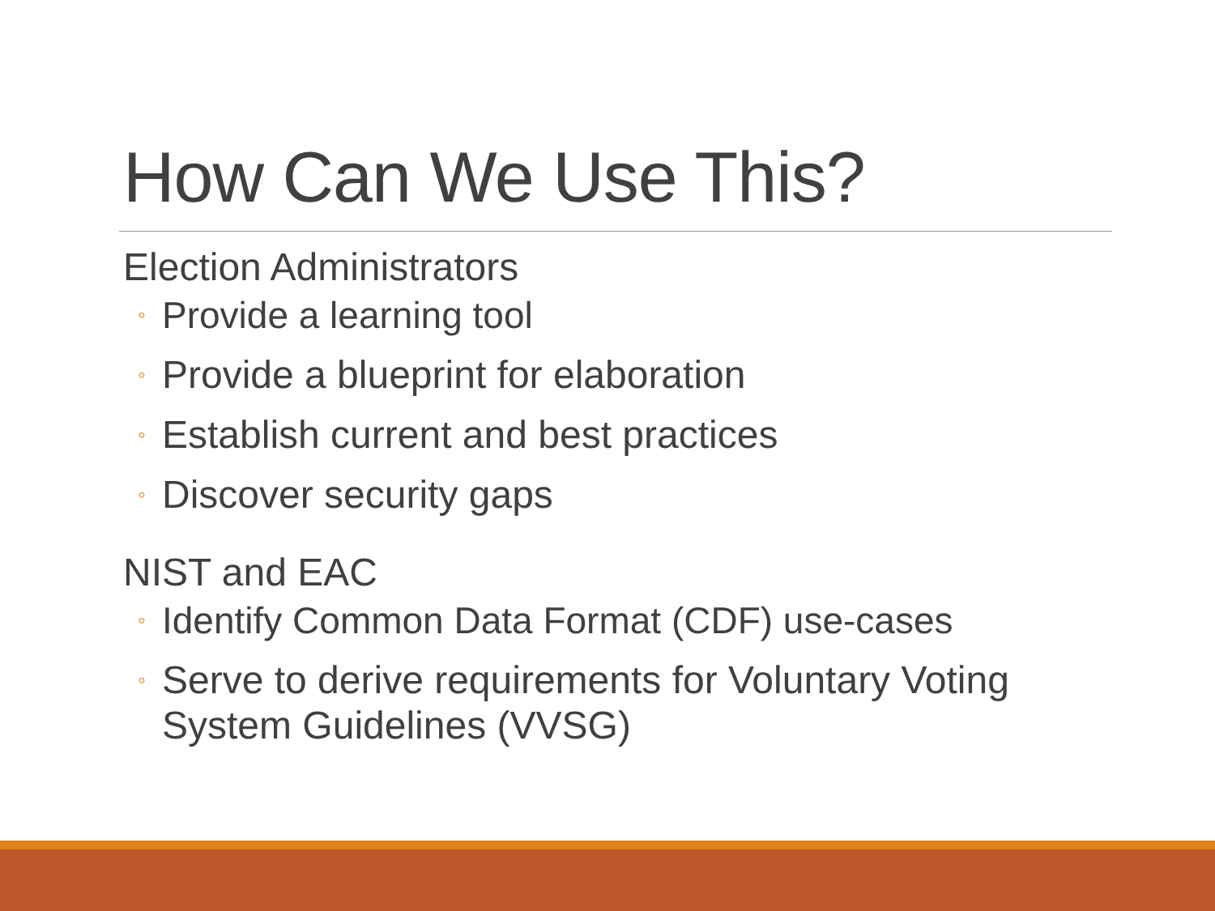How Can We Use This?
Election Administrators
◦ Provide a learning tool
◦ Provide a blueprint for elaboration
◦ Establish current and best practices
◦ Discover security gaps
NIST and EAC
◦ Identify Common Data Format (CDF) use-cases
◦ Serve to derive requirements for Voluntary Voting System Guidelines (VVSG)